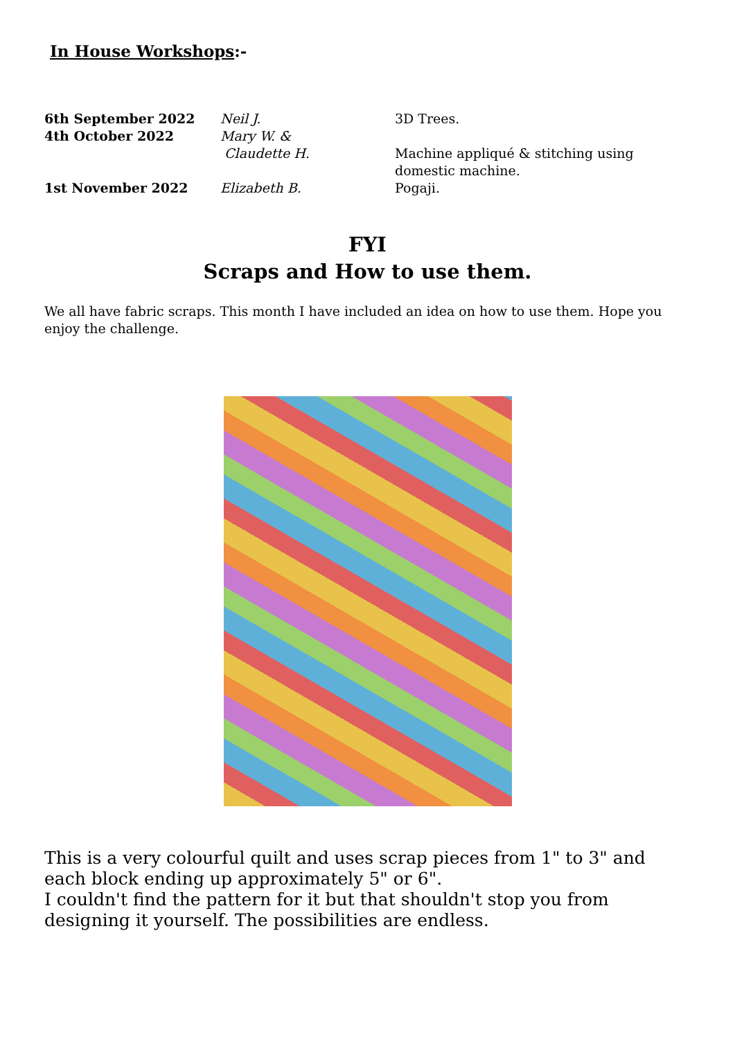In House Workshops:-
6th September 2022 Neil J. 3D Trees.
4th October 2022 Mary W. &
Claudette H.
Machine appliqué & stitching using domestic machine.
1st November 2022 Elizabeth B. Pogaji.
FYI
Scraps and How to use them.
We all have fabric scraps. This month I have included an idea on how to use them. Hope you enjoy the challenge.
This is a very colourful quilt and uses scrap pieces from 1" to 3" and each block ending up approximately 5" or 6".
I couldn't find the pattern for it but that shouldn't stop you from designing it yourself. The possibilities are endless.